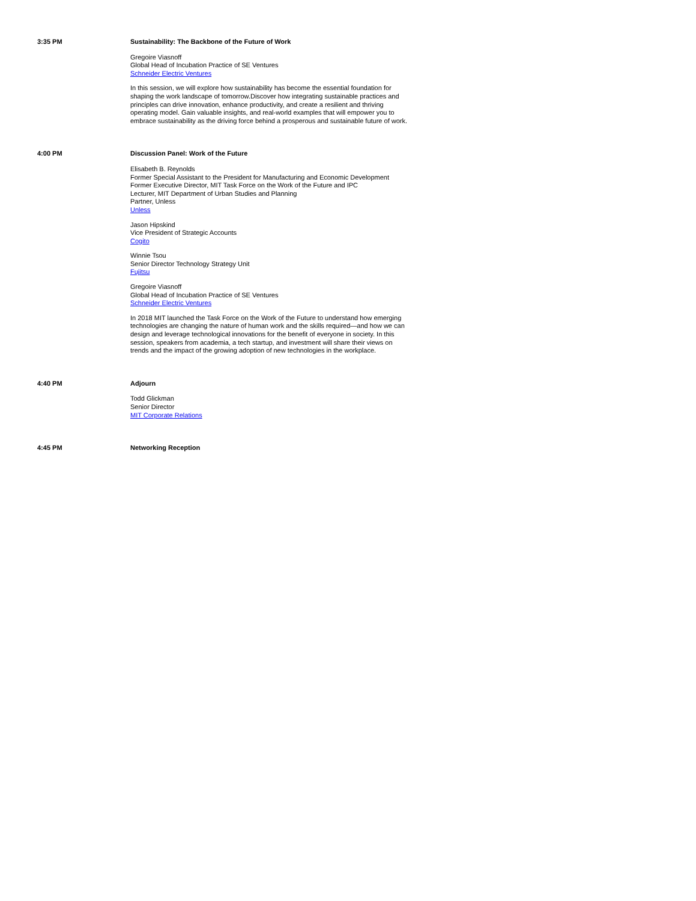3:35 PM
Sustainability: The Backbone of the Future of Work
Gregoire Viasnoff
Global Head of Incubation Practice of SE Ventures
Schneider Electric Ventures
In this session, we will explore how sustainability has become the essential foundation for shaping the work landscape of tomorrow.Discover how integrating sustainable practices and principles can drive innovation, enhance productivity, and create a resilient and thriving operating model. Gain valuable insights, and real-world examples that will empower you to embrace sustainability as the driving force behind a prosperous and sustainable future of work.
4:00 PM
Discussion Panel: Work of the Future
Elisabeth B. Reynolds
Former Special Assistant to the President for Manufacturing and Economic Development
Former Executive Director, MIT Task Force on the Work of the Future and IPC
Lecturer, MIT Department of Urban Studies and Planning
Partner, Unless
Unless
Jason Hipskind
Vice President of Strategic Accounts
Cogito
Winnie Tsou
Senior Director Technology Strategy Unit
Fujitsu
Gregoire Viasnoff
Global Head of Incubation Practice of SE Ventures
Schneider Electric Ventures
In 2018 MIT launched the Task Force on the Work of the Future to understand how emerging technologies are changing the nature of human work and the skills required—and how we can design and leverage technological innovations for the benefit of everyone in society. In this session, speakers from academia, a tech startup, and investment will share their views on trends and the impact of the growing adoption of new technologies in the workplace.
4:40 PM
Adjourn
Todd Glickman
Senior Director
MIT Corporate Relations
4:45 PM
Networking Reception